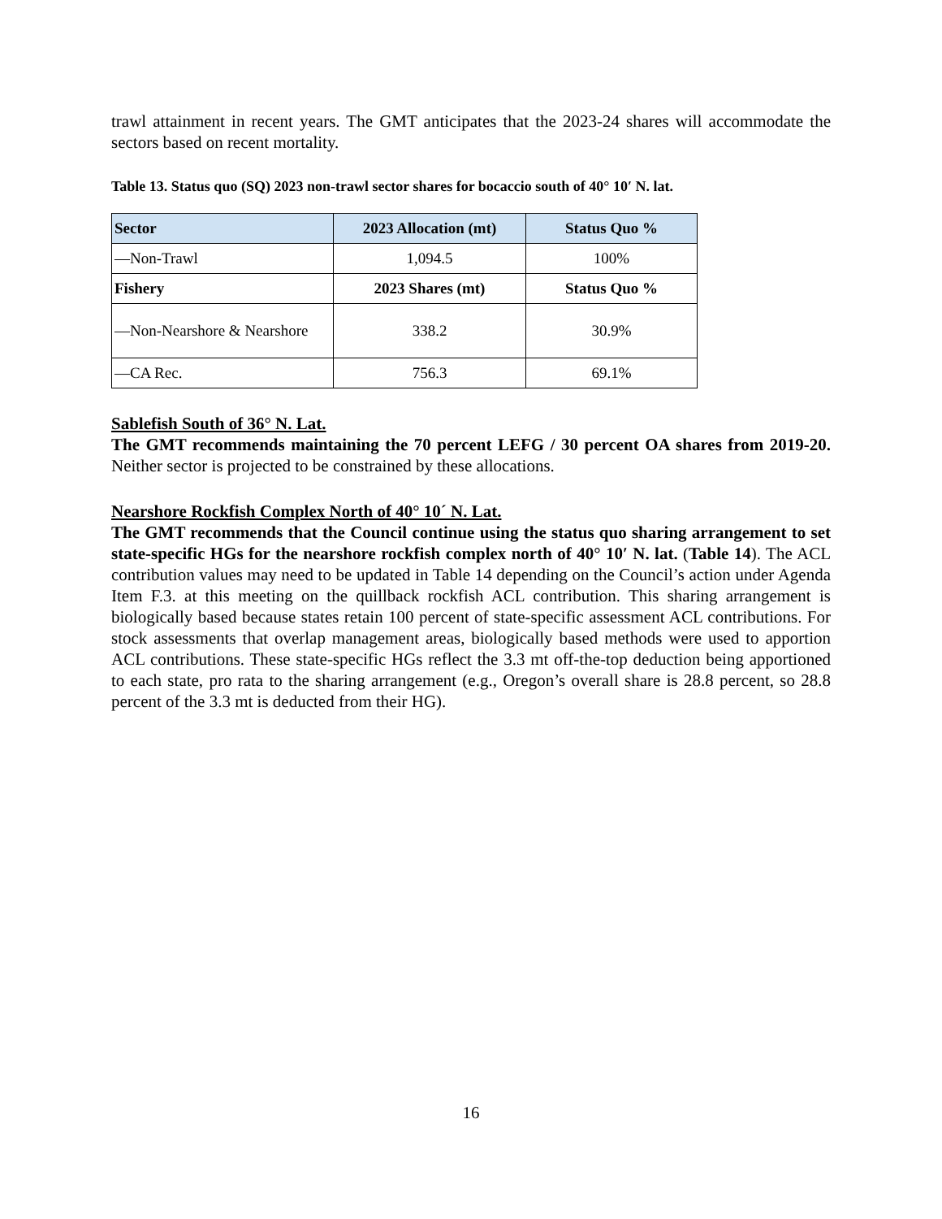trawl attainment in recent years. The GMT anticipates that the 2023-24 shares will accommodate the sectors based on recent mortality.
Table 13. Status quo (SQ) 2023 non-trawl sector shares for bocaccio south of 40° 10′ N. lat.
| Sector | 2023 Allocation (mt) | Status Quo % |
| --- | --- | --- |
| —Non-Trawl | 1,094.5 | 100% |
| Fishery | 2023 Shares (mt) | Status Quo % |
| —Non-Nearshore & Nearshore | 338.2 | 30.9% |
| —CA Rec. | 756.3 | 69.1% |
Sablefish South of 36° N. Lat.
The GMT recommends maintaining the 70 percent LEFG / 30 percent OA shares from 2019-20. Neither sector is projected to be constrained by these allocations.
Nearshore Rockfish Complex North of 40° 10´ N. Lat.
The GMT recommends that the Council continue using the status quo sharing arrangement to set state-specific HGs for the nearshore rockfish complex north of 40° 10′ N. lat. (Table 14). The ACL contribution values may need to be updated in Table 14 depending on the Council’s action under Agenda Item F.3. at this meeting on the quillback rockfish ACL contribution. This sharing arrangement is biologically based because states retain 100 percent of state-specific assessment ACL contributions. For stock assessments that overlap management areas, biologically based methods were used to apportion ACL contributions. These state-specific HGs reflect the 3.3 mt off-the-top deduction being apportioned to each state, pro rata to the sharing arrangement (e.g., Oregon’s overall share is 28.8 percent, so 28.8 percent of the 3.3 mt is deducted from their HG).
16